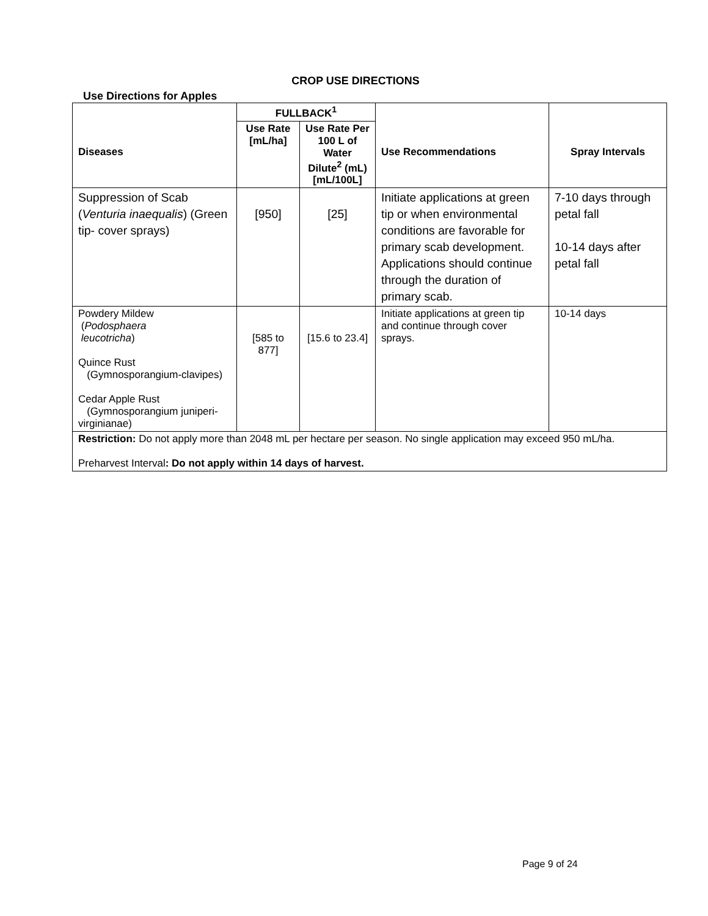CROP USE DIRECTIONS
Use Directions for Apples
| Diseases | FULLBACK<sup>1</sup> | | Use Recommendations | Spray Intervals |
| --- | --- | --- | --- | --- |
| | Use Rate [mL/ha] | Use Rate Per 100 L of Water Dilute<sup>2</sup> (mL) [mL/100L] | | |
| Suppression of Scab ( Venturia inaequalis ) (Green tip- cover sprays) | [950] | [25] | Initiate applications at green tip or when environmental conditions are favorable for primary scab development. Applications should continue through the duration of primary scab. | 7-10 days through petal fall 10-14 days after petal fall |
| Powdery Mildew ( Podosphaera leucotricha ) Quince Rust (Gymnosporangium-clavipes) Cedar Apple Rust (Gymnosporangium juniperi-virginianae) | [585 to 877] | [15.6 to 23.4] | Initiate applications at green tip and continue through cover sprays. | 10-14 days |
| Restriction: Do not apply more than 2048 mL per hectare per season. No single application may exceed 950 mL/ha. Preharvest Interval : Do not apply within 14 days of harvest. | | | | |
Page 9 of 24